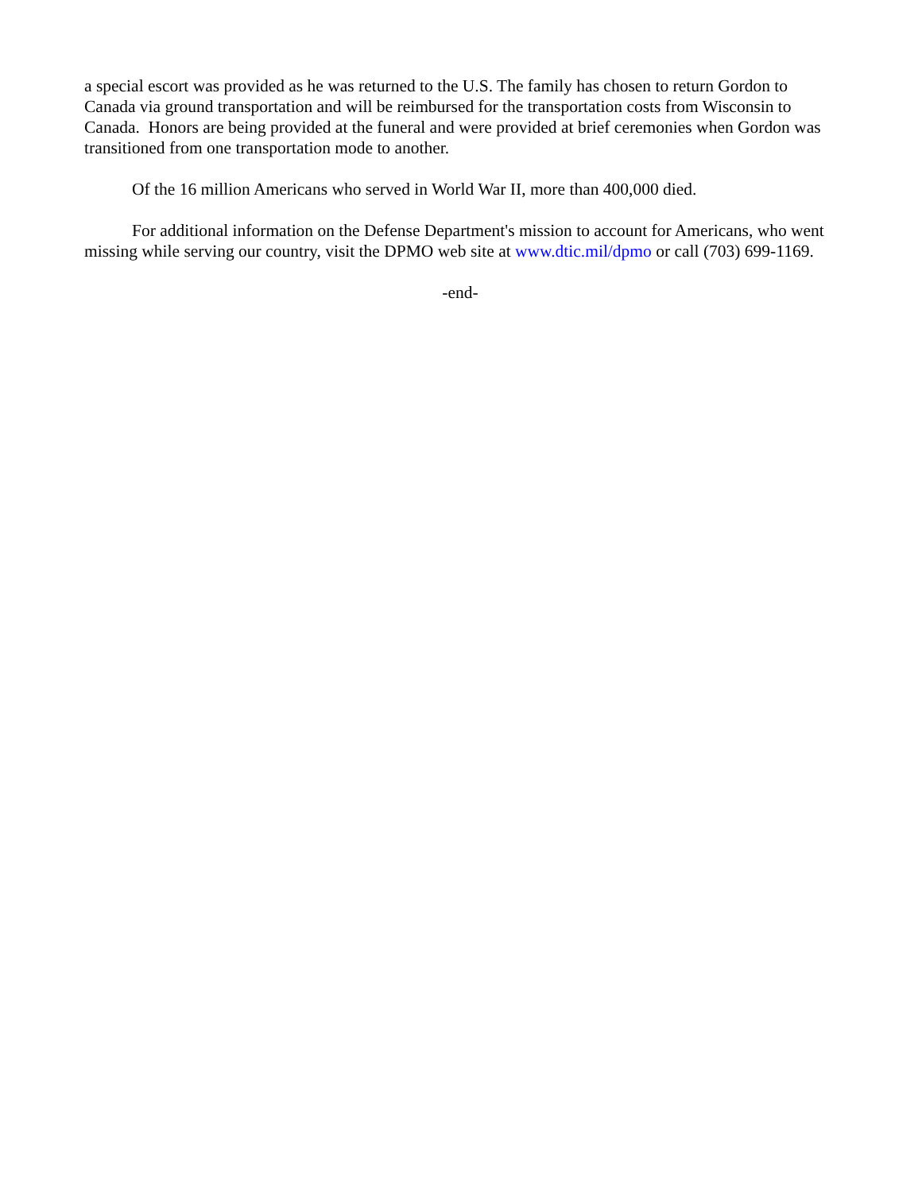a special escort was provided as he was returned to the U.S. The family has chosen to return Gordon to Canada via ground transportation and will be reimbursed for the transportation costs from Wisconsin to Canada. Honors are being provided at the funeral and were provided at brief ceremonies when Gordon was transitioned from one transportation mode to another.
Of the 16 million Americans who served in World War II, more than 400,000 died.
For additional information on the Defense Department's mission to account for Americans, who went missing while serving our country, visit the DPMO web site at www.dtic.mil/dpmo or call (703) 699-1169.
-end-